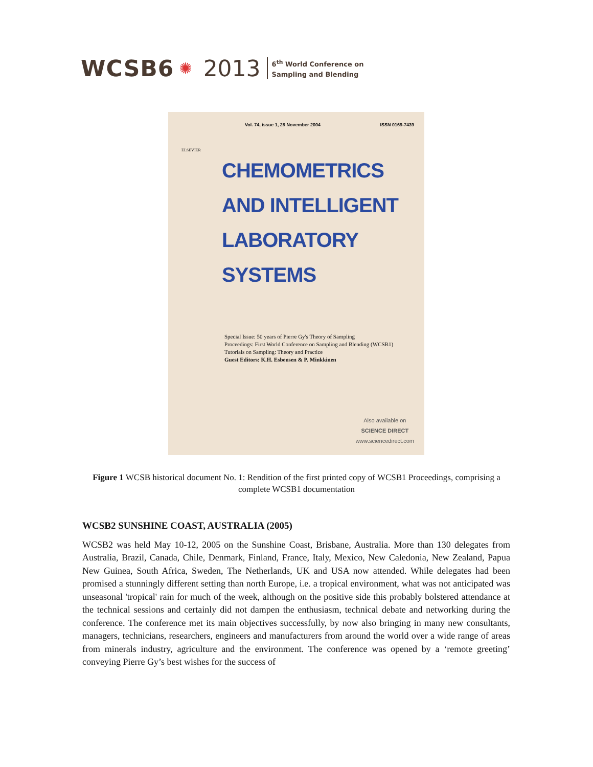WCSB6 ✺ 2013 6<sup>th</sup> World Conference on
Sampling and Blending
Vol. 74, issue 1, 28 November 2004 ISSN 0169-7439
ELSEVIER
CHEMOMETRICS
AND INTELLIGENT
LABORATORY
SYSTEMS
Special Issue: 50 years of Pierre Gy's Theory of Sampling
Proceedings: First World Conference on Sampling and Blending (WCSB1)
Tutorials on Sampling: Theory and Practice
Guest Editors: K.H. Esbensen & P. Minkkinen
Also available on
SCIENCE DIRECT
www.sciencedirect.com
Figure 1 WCSB historical document No. 1: Rendition of the first printed copy of WCSB1 Proceedings, comprising a complete WCSB1 documentation
WCSB2 SUNSHINE COAST, AUSTRALIA (2005)
WCSB2 was held May 10-12, 2005 on the Sunshine Coast, Brisbane, Australia. More than 130 delegates from Australia, Brazil, Canada, Chile, Denmark, Finland, France, Italy, Mexico, New Caledonia, New Zealand, Papua New Guinea, South Africa, Sweden, The Netherlands, UK and USA now attended. While delegates had been promised a stunningly different setting than north Europe, i.e. a tropical environment, what was not anticipated was unseasonal 'tropical' rain for much of the week, although on the positive side this probably bolstered attendance at the technical sessions and certainly did not dampen the enthusiasm, technical debate and networking during the conference. The conference met its main objectives successfully, by now also bringing in many new consultants, managers, technicians, researchers, engineers and manufacturers from around the world over a wide range of areas from minerals industry, agriculture and the environment. The conference was opened by a ‘remote greeting’ conveying Pierre Gy’s best wishes for the success of